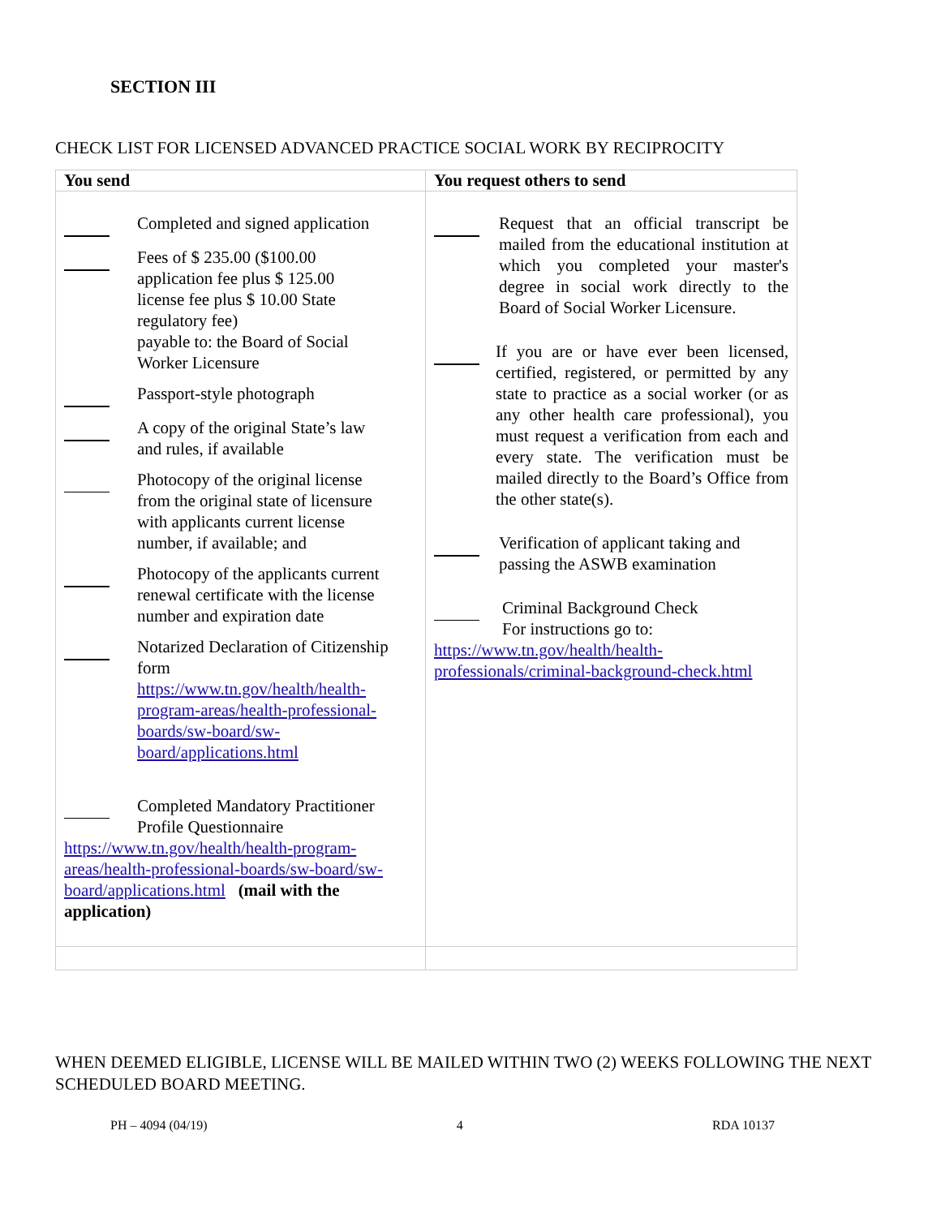SECTION III
CHECK LIST FOR LICENSED ADVANCED PRACTICE SOCIAL WORK BY RECIPROCITY
| You send | You request others to send |
| --- | --- |
| Completed and signed application Fees of $ 235.00 ($100.00 application fee plus $ 125.00 license fee plus $ 10.00 State regulatory fee) payable to: the Board of Social Worker Licensure Passport-style photograph A copy of the original State’s law and rules, if available Photocopy of the original license from the original state of licensure with applicants current license number, if available; and Photocopy of the applicants current renewal certificate with the license number and expiration date Notarized Declaration of Citizenship form https://www.tn.gov/health/health- program-areas/health-professional- boards/sw-board/sw- board/applications.html Completed Mandatory Practitioner Profile Questionnaire https://www.tn.gov/health/health-program- areas/health-professional-boards/sw-board/sw- board/applications.html (mail with the application) | Request that an official transcript be mailed from the educational institution at which you completed your master's degree in social work directly to the Board of Social Worker Licensure. If you are or have ever been licensed, certified, registered, or permitted by any state to practice as a social worker (or as any other health care professional), you must request a verification from each and every state. The verification must be mailed directly to the Board’s Office from the other state(s). Verification of applicant taking and passing the ASWB examination Criminal Background Check For instructions go to: https://www.tn.gov/health/health- professionals/criminal-background-check.html |
WHEN DEEMED ELIGIBLE, LICENSE WILL BE MAILED WITHIN TWO (2) WEEKS FOLLOWING THE NEXT SCHEDULED BOARD MEETING.
PH – 4094 (04/19) 4 RDA 10137